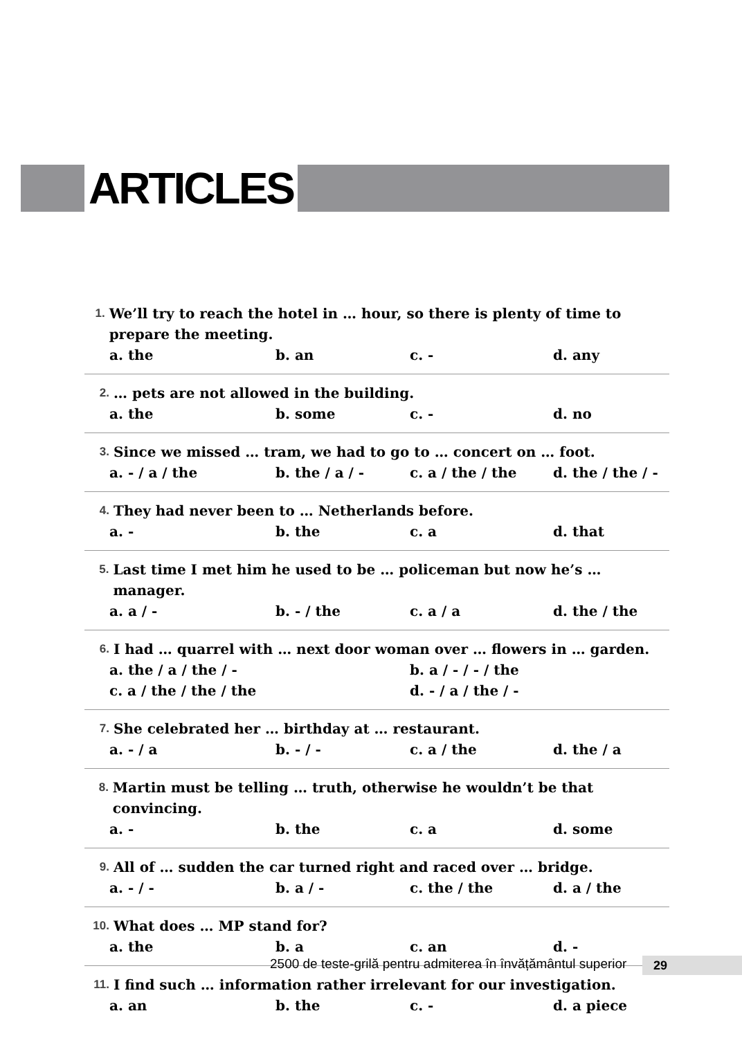ARTICLES
1. We’ll try to reach the hotel in … hour, so there is plenty of time to prepare the meeting.
a. the b. an c. - d. any
2. … pets are not allowed in the building.
a. the b. some c. - d. no
3. Since we missed … tram, we had to go to … concert on … foot.
a. - / a / the b. the / a / - c. a / the / the d. the / the / -
4. They had never been to … Netherlands before.
a. - b. the c. a d. that
5. Last time I met him he used to be … policeman but now he’s … manager.
a. a / - b. - / the c. a / a d. the / the
6. I had … quarrel with … next door woman over … flowers in … garden.
a. the / a / the / - b. a / - / - / the c. a / the / the / the d. - / a / the / -
7. She celebrated her … birthday at … restaurant.
a. - / a b. - / - c. a / the d. the / a
8. Martin must be telling … truth, otherwise he wouldn’t be that convincing.
a. - b. the c. a d. some
9. All of … sudden the car turned right and raced over … bridge.
a. - / - b. a / - c. the / the d. a / the
10. What does … MP stand for?
a. the b. a c. an d. -
11. I find such … information rather irrelevant for our investigation.
a. an b. the c. - d. a piece
2500 de teste-grilă pentru admiterea în învățământul superior
29